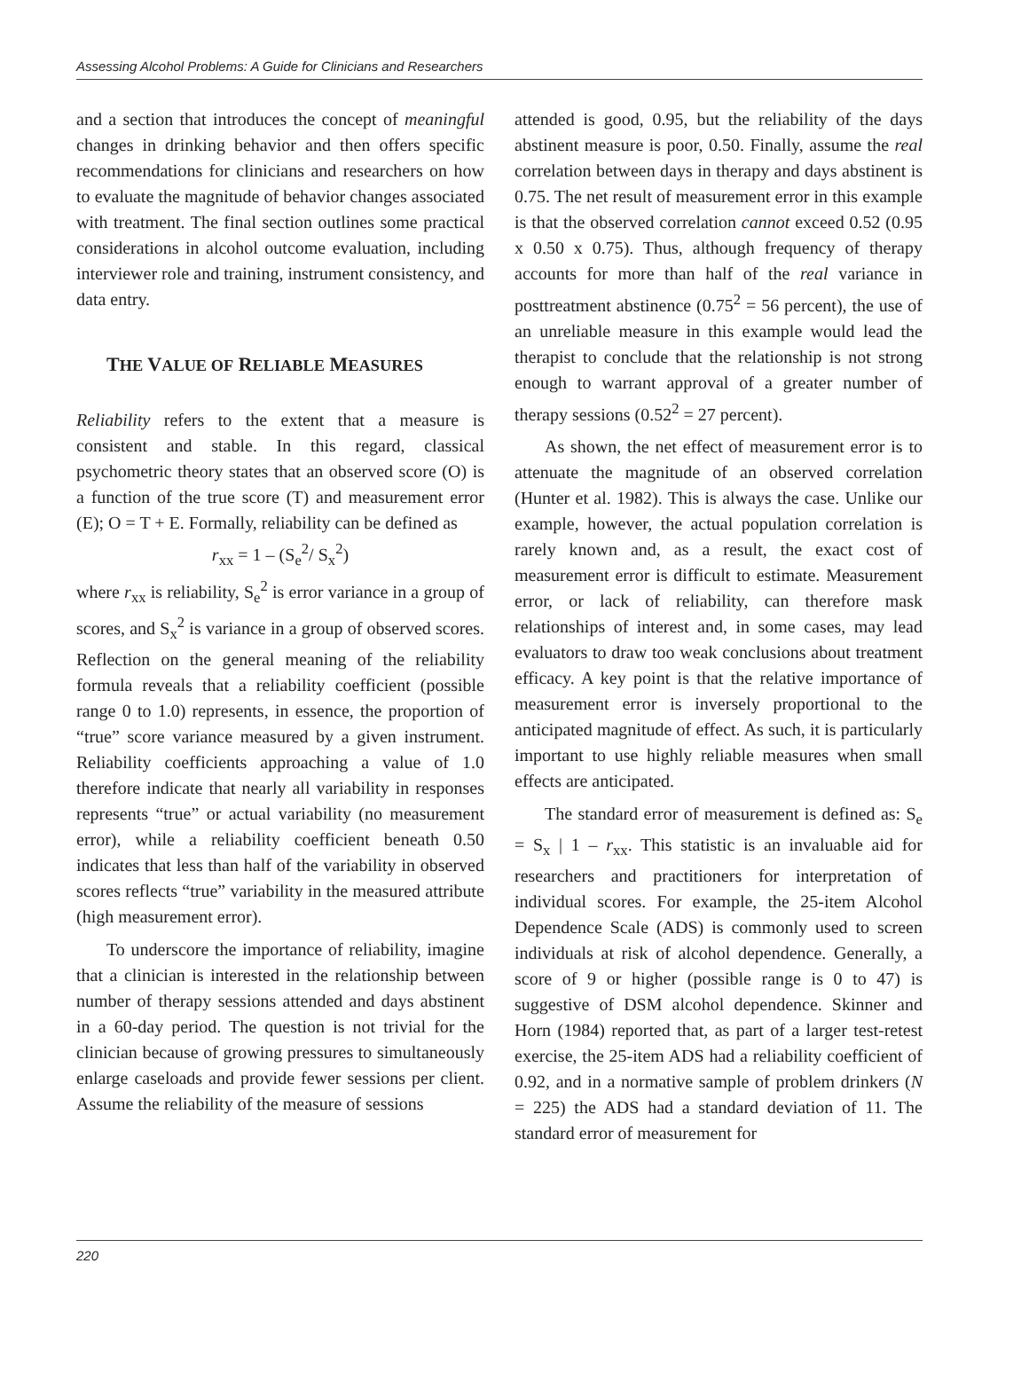Assessing Alcohol Problems: A Guide for Clinicians and Researchers
and a section that introduces the concept of meaningful changes in drinking behavior and then offers specific recommendations for clinicians and researchers on how to evaluate the magnitude of behavior changes associated with treatment. The final section outlines some practical considerations in alcohol outcome evaluation, including interviewer role and training, instrument consistency, and data entry.
THE VALUE OF RELIABLE MEASURES
Reliability refers to the extent that a measure is consistent and stable. In this regard, classical psychometric theory states that an observed score (O) is a function of the true score (T) and measurement error (E); O = T + E. Formally, reliability can be defined as
r<sub>xx</sub> = 1 – (S<sub>e</sub><sup>2</sup>/ S<sub>x</sub><sup>2</sup>)
where r<sub>xx</sub> is reliability, S<sub>e</sub><sup>2</sup> is error variance in a group of scores, and S<sub>x</sub><sup>2</sup> is variance in a group of observed scores. Reflection on the general meaning of the reliability formula reveals that a reliability coefficient (possible range 0 to 1.0) represents, in essence, the proportion of “true” score variance measured by a given instrument. Reliability coefficients approaching a value of 1.0 therefore indicate that nearly all variability in responses represents “true” or actual variability (no measurement error), while a reliability coefficient beneath 0.50 indicates that less than half of the variability in observed scores reflects “true” variability in the measured attribute (high measurement error).
To underscore the importance of reliability, imagine that a clinician is interested in the relationship between number of therapy sessions attended and days abstinent in a 60-day period. The question is not trivial for the clinician because of growing pressures to simultaneously enlarge caseloads and provide fewer sessions per client. Assume the reliability of the measure of sessions
attended is good, 0.95, but the reliability of the days abstinent measure is poor, 0.50. Finally, assume the real correlation between days in therapy and days abstinent is 0.75. The net result of measurement error in this example is that the observed correlation cannot exceed 0.52 (0.95 x 0.50 x 0.75). Thus, although frequency of therapy accounts for more than half of the real variance in posttreatment abstinence (0.75<sup>2</sup> = 56 percent), the use of an unreliable measure in this example would lead the therapist to conclude that the relationship is not strong enough to warrant approval of a greater number of therapy sessions (0.52<sup>2</sup> = 27 percent).
As shown, the net effect of measurement error is to attenuate the magnitude of an observed correlation (Hunter et al. 1982). This is always the case. Unlike our example, however, the actual population correlation is rarely known and, as a result, the exact cost of measurement error is difficult to estimate. Measurement error, or lack of reliability, can therefore mask relationships of interest and, in some cases, may lead evaluators to draw too weak conclusions about treatment efficacy. A key point is that the relative importance of measurement error is inversely proportional to the anticipated magnitude of effect. As such, it is particularly important to use highly reliable measures when small effects are anticipated.
The standard error of measurement is defined as: S<sub>e</sub> = S<sub>x</sub> | 1 – r<sub>xx</sub>. This statistic is an invaluable aid for researchers and practitioners for interpretation of individual scores. For example, the 25-item Alcohol Dependence Scale (ADS) is commonly used to screen individuals at risk of alcohol dependence. Generally, a score of 9 or higher (possible range is 0 to 47) is suggestive of DSM alcohol dependence. Skinner and Horn (1984) reported that, as part of a larger test-retest exercise, the 25-item ADS had a reliability coefficient of 0.92, and in a normative sample of problem drinkers (N = 225) the ADS had a standard deviation of 11. The standard error of measurement for
220